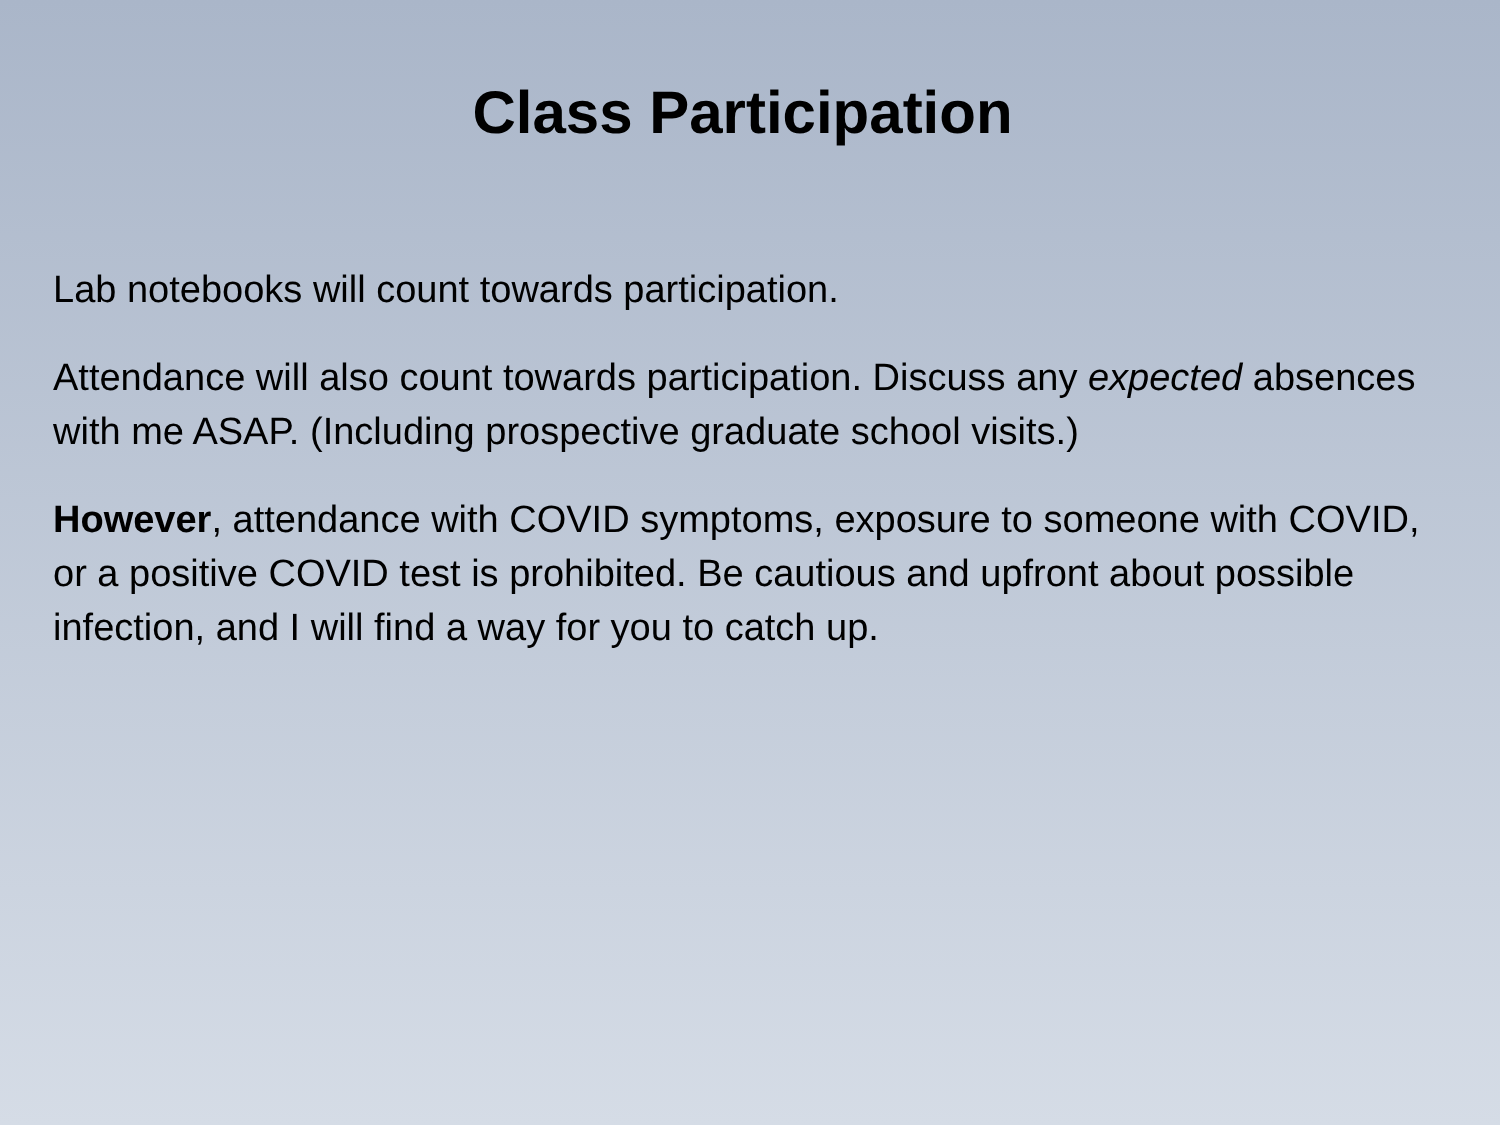Class Participation
Lab notebooks will count towards participation.
Attendance will also count towards participation. Discuss any expected absences with me ASAP. (Including prospective graduate school visits.)
However, attendance with COVID symptoms, exposure to someone with COVID, or a positive COVID test is prohibited. Be cautious and upfront about possible infection, and I will find a way for you to catch up.